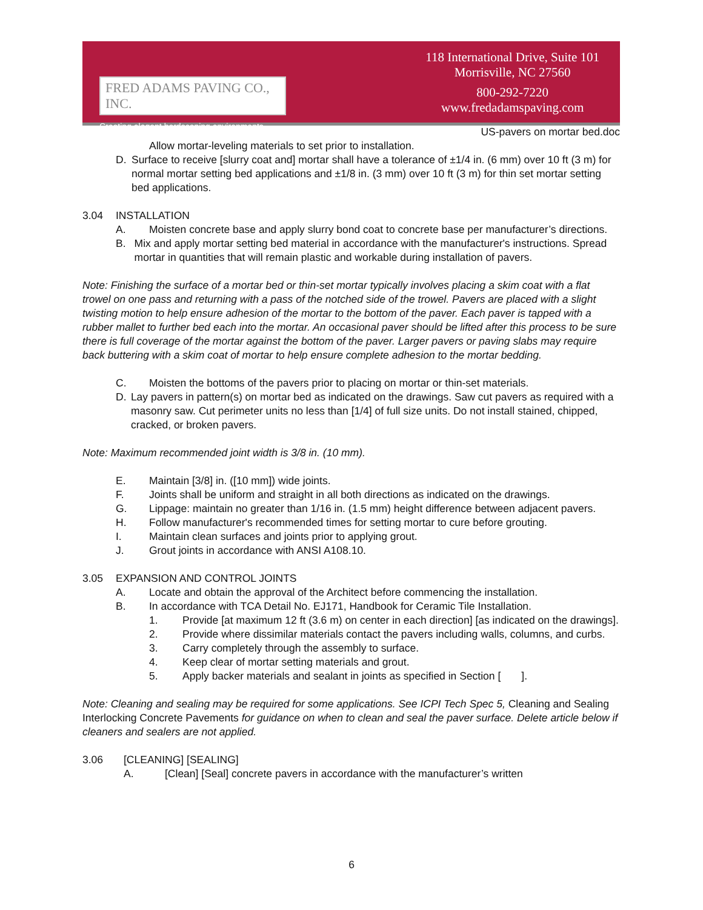FRED ADAMS PAVING CO., INC.
Creating elegant hardscaping environments.
118 International Drive, Suite 101
Morrisville, NC 27560
800-292-7220
www.fredadamspaving.com
US-pavers on mortar bed.doc
Allow mortar-leveling materials to set prior to installation.
D. Surface to receive [slurry coat and] mortar shall have a tolerance of ±1/4 in. (6 mm) over 10 ft (3 m) for normal mortar setting bed applications and ±1/8 in. (3 mm) over 10 ft (3 m) for thin set mortar setting bed applications.
3.04 INSTALLATION
A. Moisten concrete base and apply slurry bond coat to concrete base per manufacturer’s directions.
B. Mix and apply mortar setting bed material in accordance with the manufacturer's instructions. Spread mortar in quantities that will remain plastic and workable during installation of pavers.
Note: Finishing the surface of a mortar bed or thin-set mortar typically involves placing a skim coat with a flat trowel on one pass and returning with a pass of the notched side of the trowel. Pavers are placed with a slight twisting motion to help ensure adhesion of the mortar to the bottom of the paver. Each paver is tapped with a rubber mallet to further bed each into the mortar. An occasional paver should be lifted after this process to be sure there is full coverage of the mortar against the bottom of the paver. Larger pavers or paving slabs may require back buttering with a skim coat of mortar to help ensure complete adhesion to the mortar bedding.
C. Moisten the bottoms of the pavers prior to placing on mortar or thin-set materials.
D. Lay pavers in pattern(s) on mortar bed as indicated on the drawings. Saw cut pavers as required with a masonry saw. Cut perimeter units no less than [1/4] of full size units. Do not install stained, chipped, cracked, or broken pavers.
Note: Maximum recommended joint width is 3/8 in. (10 mm).
E. Maintain [3/8] in. ([10 mm]) wide joints.
F. Joints shall be uniform and straight in all both directions as indicated on the drawings.
G. Lippage: maintain no greater than 1/16 in. (1.5 mm) height difference between adjacent pavers.
H. Follow manufacturer's recommended times for setting mortar to cure before grouting.
I. Maintain clean surfaces and joints prior to applying grout.
J. Grout joints in accordance with ANSI A108.10.
3.05 EXPANSION AND CONTROL JOINTS
A. Locate and obtain the approval of the Architect before commencing the installation.
B. In accordance with TCA Detail No. EJ171, Handbook for Ceramic Tile Installation.
1. Provide [at maximum 12 ft (3.6 m) on center in each direction] [as indicated on the drawings].
2. Provide where dissimilar materials contact the pavers including walls, columns, and curbs.
3. Carry completely through the assembly to surface.
4. Keep clear of mortar setting materials and grout.
5. Apply backer materials and sealant in joints as specified in Section [ ].
Note: Cleaning and sealing may be required for some applications. See ICPI Tech Spec 5, Cleaning and Sealing Interlocking Concrete Pavements for guidance on when to clean and seal the paver surface. Delete article below if cleaners and sealers are not applied.
3.06 [CLEANING] [SEALING]
A. [Clean] [Seal] concrete pavers in accordance with the manufacturer’s written
6